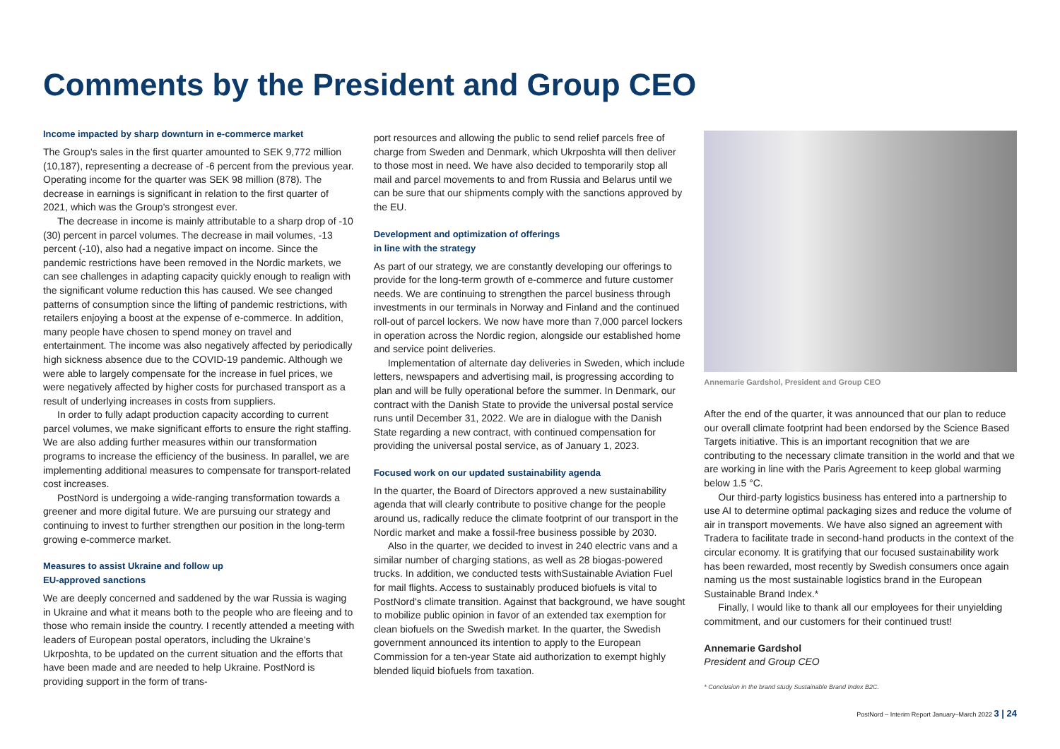Comments by the President and Group CEO
Income impacted by sharp downturn in e-commerce market
The Group's sales in the first quarter amounted to SEK 9,772 million (10,187), representing a decrease of -6 percent from the previous year. Operating income for the quarter was SEK 98 million (878). The decrease in earnings is significant in relation to the first quarter of 2021, which was the Group's strongest ever.
The decrease in income is mainly attributable to a sharp drop of -10 (30) percent in parcel volumes. The decrease in mail volumes, -13 percent (-10), also had a negative impact on income. Since the pandemic restrictions have been removed in the Nordic markets, we can see challenges in adapting capacity quickly enough to realign with the significant volume reduction this has caused. We see changed patterns of consumption since the lifting of pandemic restrictions, with retailers enjoying a boost at the expense of e-commerce. In addition, many people have chosen to spend money on travel and entertainment. The income was also negatively affected by periodically high sickness absence due to the COVID-19 pandemic. Although we were able to largely compensate for the increase in fuel prices, we were negatively affected by higher costs for purchased transport as a result of underlying increases in costs from suppliers.
In order to fully adapt production capacity according to current parcel volumes, we make significant efforts to ensure the right staffing. We are also adding further measures within our transformation programs to increase the efficiency of the business. In parallel, we are implementing additional measures to compensate for transport-related cost increases.
PostNord is undergoing a wide-ranging transformation towards a greener and more digital future. We are pursuing our strategy and continuing to invest to further strengthen our position in the long-term growing e-commerce market.
Measures to assist Ukraine and follow up
EU-approved sanctions
We are deeply concerned and saddened by the war Russia is waging in Ukraine and what it means both to the people who are fleeing and to those who remain inside the country. I recently attended a meeting with leaders of European postal operators, including the Ukraine's Ukrposhta, to be updated on the current situation and the efforts that have been made and are needed to help Ukraine. PostNord is providing support in the form of trans-
port resources and allowing the public to send relief parcels free of charge from Sweden and Denmark, which Ukrposhta will then deliver to those most in need. We have also decided to temporarily stop all mail and parcel movements to and from Russia and Belarus until we can be sure that our shipments comply with the sanctions approved by the EU.
Development and optimization of offerings
in line with the strategy
As part of our strategy, we are constantly developing our offerings to provide for the long-term growth of e-commerce and future customer needs. We are continuing to strengthen the parcel business through investments in our terminals in Norway and Finland and the continued roll-out of parcel lockers. We now have more than 7,000 parcel lockers in operation across the Nordic region, alongside our established home and service point deliveries.
Implementation of alternate day deliveries in Sweden, which include letters, newspapers and advertising mail, is progressing according to plan and will be fully operational before the summer. In Denmark, our contract with the Danish State to provide the universal postal service runs until December 31, 2022. We are in dialogue with the Danish State regarding a new contract, with continued compensation for providing the universal postal service, as of January 1, 2023.
Focused work on our updated sustainability agenda
In the quarter, the Board of Directors approved a new sustainability agenda that will clearly contribute to positive change for the people around us, radically reduce the climate footprint of our transport in the Nordic market and make a fossil-free business possible by 2030.
Also in the quarter, we decided to invest in 240 electric vans and a similar number of charging stations, as well as 28 biogas-powered trucks. In addition, we conducted tests withSustainable Aviation Fuel for mail flights. Access to sustainably produced biofuels is vital to PostNord's climate transition. Against that background, we have sought to mobilize public opinion in favor of an extended tax exemption for clean biofuels on the Swedish market. In the quarter, the Swedish government announced its intention to apply to the European Commission for a ten-year State aid authorization to exempt highly blended liquid biofuels from taxation.
Annemarie Gardshol, President and Group CEO
After the end of the quarter, it was announced that our plan to reduce our overall climate footprint had been endorsed by the Science Based Targets initiative. This is an important recognition that we are contributing to the necessary climate transition in the world and that we are working in line with the Paris Agreement to keep global warming below 1.5 °C.
Our third-party logistics business has entered into a partnership to use AI to determine optimal packaging sizes and reduce the volume of air in transport movements. We have also signed an agreement with Tradera to facilitate trade in second-hand products in the context of the circular economy. It is gratifying that our focused sustainability work has been rewarded, most recently by Swedish consumers once again naming us the most sustainable logistics brand in the European Sustainable Brand Index.*
Finally, I would like to thank all our employees for their unyielding commitment, and our customers for their continued trust!
Annemarie Gardshol
President and Group CEO
* Conclusion in the brand study Sustainable Brand Index B2C.
PostNord – Interim Report January–March 2022 3 | 24